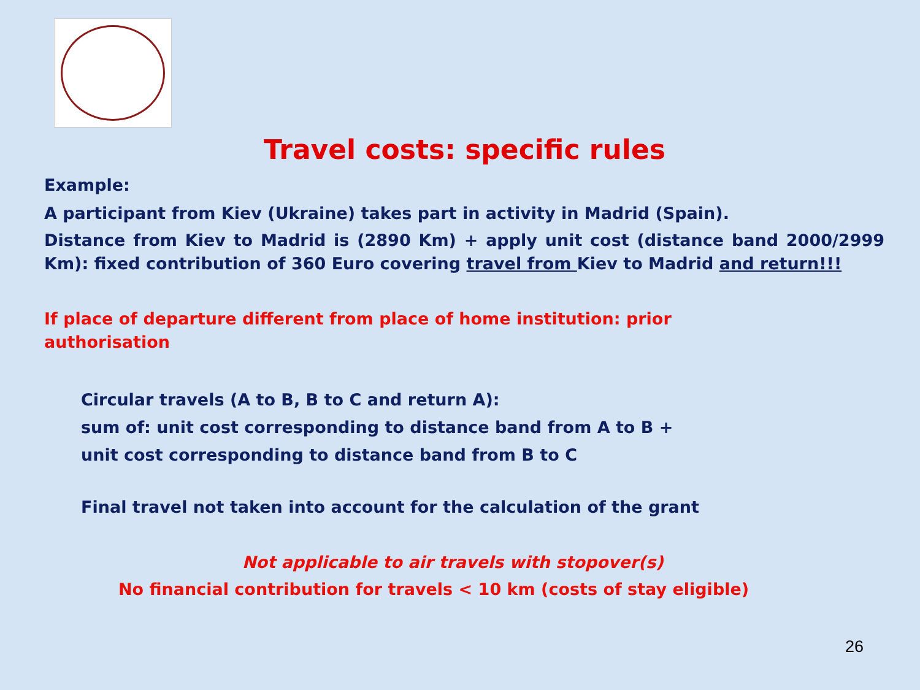Travel costs: specific rules
Example:
A participant from Kiev (Ukraine) takes part in activity in Madrid (Spain).
Distance from Kiev to Madrid is (2890 Km) + apply unit cost (distance band 2000/2999 Km): fixed contribution of 360 Euro covering travel from Kiev to Madrid and return!!!
If place of departure different from place of home institution: prior authorisation
Circular travels (A to B, B to C and return A):
sum of: unit cost corresponding to distance band from A to B +
unit cost corresponding to distance band from B to C
Final travel not taken into account for the calculation of the grant
Not applicable to air travels with stopover(s)
No financial contribution for travels < 10 km (costs of stay eligible)
26